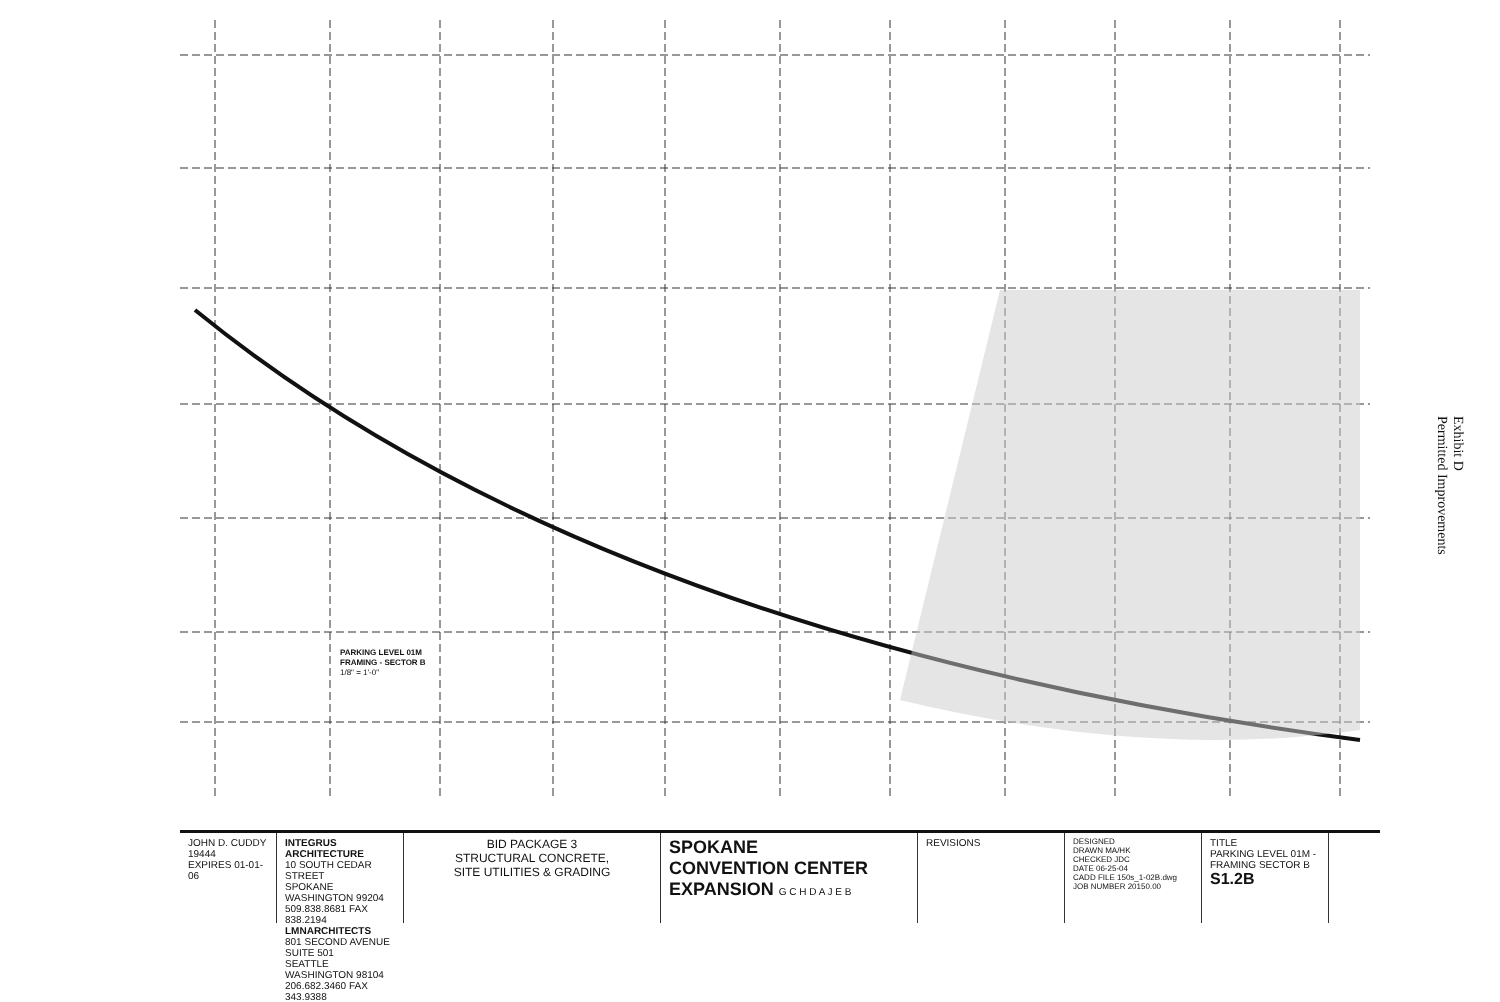PARKING LEVEL 01M
FRAMING - SECTOR B
1/8" = 1'-0"
JOHN D. CUDDY
19444
EXPIRES 01-01-06
INTEGRUS ARCHITECTURE
10 SOUTH CEDAR STREET
SPOKANE WASHINGTON 99204
509.838.8681 FAX 838.2194
LMNARCHITECTS
801 SECOND AVENUE SUITE 501
SEATTLE WASHINGTON 98104
206.682.3460 FAX 343.9388
BID PACKAGE 3
STRUCTURAL CONCRETE,
SITE UTILITIES & GRADING
SPOKANE
CONVENTION CENTER
EXPANSION G C H D A J E B
REVISIONS
DESIGNED
DRAWN MA/HK
CHECKED JDC
DATE 06-25-04
CADD FILE 150s_1-02B.dwg
JOB NUMBER 20150.00
TITLE
PARKING LEVEL 01M - FRAMING SECTOR B
S1.2B
Exhibit D
Permitted Improvements